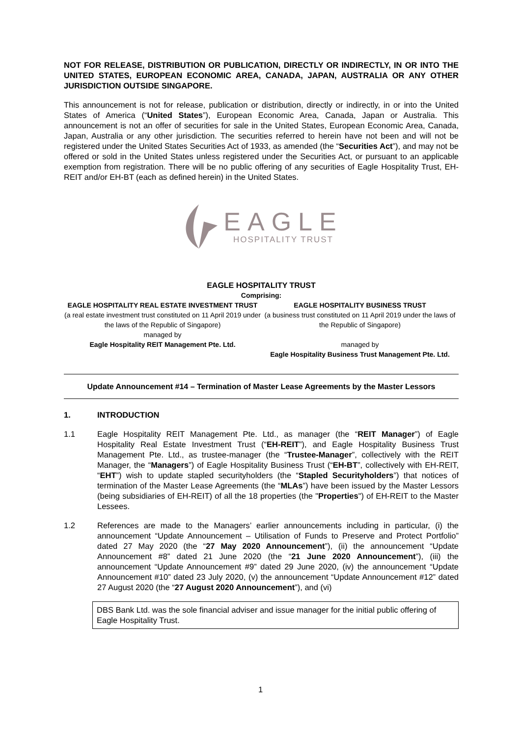NOT FOR RELEASE, DISTRIBUTION OR PUBLICATION, DIRECTLY OR INDIRECTLY, IN OR INTO THE UNITED STATES, EUROPEAN ECONOMIC AREA, CANADA, JAPAN, AUSTRALIA OR ANY OTHER JURISDICTION OUTSIDE SINGAPORE.
This announcement is not for release, publication or distribution, directly or indirectly, in or into the United States of America (“United States”), European Economic Area, Canada, Japan or Australia. This announcement is not an offer of securities for sale in the United States, European Economic Area, Canada, Japan, Australia or any other jurisdiction. The securities referred to herein have not been and will not be registered under the United States Securities Act of 1933, as amended (the “Securities Act”), and may not be offered or sold in the United States unless registered under the Securities Act, or pursuant to an applicable exemption from registration. There will be no public offering of any securities of Eagle Hospitality Trust, EH-REIT and/or EH-BT (each as defined herein) in the United States.
EAGLE
HOSPITALITY TRUST
EAGLE HOSPITALITY TRUST
Comprising:
EAGLE HOSPITALITY REAL ESTATE INVESTMENT TRUST
(a real estate investment trust constituted on 11 April 2019 under the laws of the Republic of Singapore)
managed by
Eagle Hospitality REIT Management Pte. Ltd.
EAGLE HOSPITALITY BUSINESS TRUST
(a business trust constituted on 11 April 2019 under the laws of the Republic of Singapore)
managed by
Eagle Hospitality Business Trust Management Pte. Ltd.
Update Announcement #14 – Termination of Master Lease Agreements by the Master Lessors
1. INTRODUCTION
1.1 Eagle Hospitality REIT Management Pte. Ltd., as manager (the “REIT Manager”) of Eagle Hospitality Real Estate Investment Trust (“EH-REIT”), and Eagle Hospitality Business Trust Management Pte. Ltd., as trustee-manager (the “Trustee-Manager”, collectively with the REIT Manager, the “Managers”) of Eagle Hospitality Business Trust (“EH-BT”, collectively with EH-REIT, “EHT”) wish to update stapled securityholders (the “Stapled Securityholders”) that notices of termination of the Master Lease Agreements (the “MLAs”) have been issued by the Master Lessors (being subsidiaries of EH-REIT) of all the 18 properties (the "Properties") of EH-REIT to the Master Lessees.
1.2 References are made to the Managers’ earlier announcements including in particular, (i) the announcement “Update Announcement – Utilisation of Funds to Preserve and Protect Portfolio” dated 27 May 2020 (the “27 May 2020 Announcement”), (ii) the announcement “Update Announcement #8” dated 21 June 2020 (the “21 June 2020 Announcement”), (iii) the announcement “Update Announcement #9” dated 29 June 2020, (iv) the announcement “Update Announcement #10” dated 23 July 2020, (v) the announcement “Update Announcement #12” dated 27 August 2020 (the “27 August 2020 Announcement”), and (vi)
DBS Bank Ltd. was the sole financial adviser and issue manager for the initial public offering of Eagle Hospitality Trust.
1